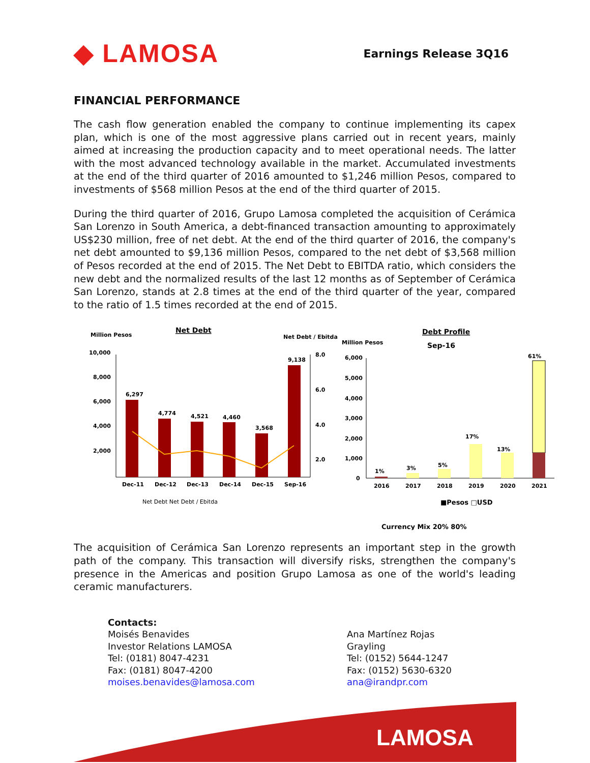◆ LAMOSA
Earnings Release 3Q16
FINANCIAL PERFORMANCE
The cash flow generation enabled the company to continue implementing its capex plan, which is one of the most aggressive plans carried out in recent years, mainly aimed at increasing the production capacity and to meet operational needs. The latter with the most advanced technology available in the market. Accumulated investments at the end of the third quarter of 2016 amounted to $1,246 million Pesos, compared to investments of $568 million Pesos at the end of the third quarter of 2015.
During the third quarter of 2016, Grupo Lamosa completed the acquisition of Cerámica San Lorenzo in South America, a debt-financed transaction amounting to approximately US$230 million, free of net debt. At the end of the third quarter of 2016, the company's net debt amounted to $9,136 million Pesos, compared to the net debt of $3,568 million of Pesos recorded at the end of 2015. The Net Debt to EBITDA ratio, which considers the new debt and the normalized results of the last 12 months as of September of Cerámica San Lorenzo, stands at 2.8 times at the end of the third quarter of the year, compared to the ratio of 1.5 times recorded at the end of 2015.
Million Pesos
Net Debt
Net Debt / Ebitda
10,000
8,000
6,000
4,000
2,000
6,297
4,774
4,521
4,460
3,568
9,138
8.0
6.0
4.0
2.0
Dec-11
Dec-12
Dec-13
Dec-14
Dec-15
Sep-16
Net Debt Net Debt / Ebitda
Debt Profile
Sep-16
Million Pesos
1%
3%
5%
17%
13%
61%
6,000
5,000
4,000
3,000
2,000
1,000
0
2016
2017
2018
2019
2020
2021
■Pesos □USD
Currency Mix 20% 80%
The acquisition of Cerámica San Lorenzo represents an important step in the growth path of the company. This transaction will diversify risks, strengthen the company's presence in the Americas and position Grupo Lamosa as one of the world's leading ceramic manufacturers.
Contacts:
Moisés Benavides
Investor Relations LAMOSA
Tel: (0181) 8047-4231
Fax: (0181) 8047-4200
moises.benavides@lamosa.com
Ana Martínez Rojas
Grayling
Tel: (0152) 5644-1247
Fax: (0152) 5630-6320
ana@irandpr.com
LAMOSA